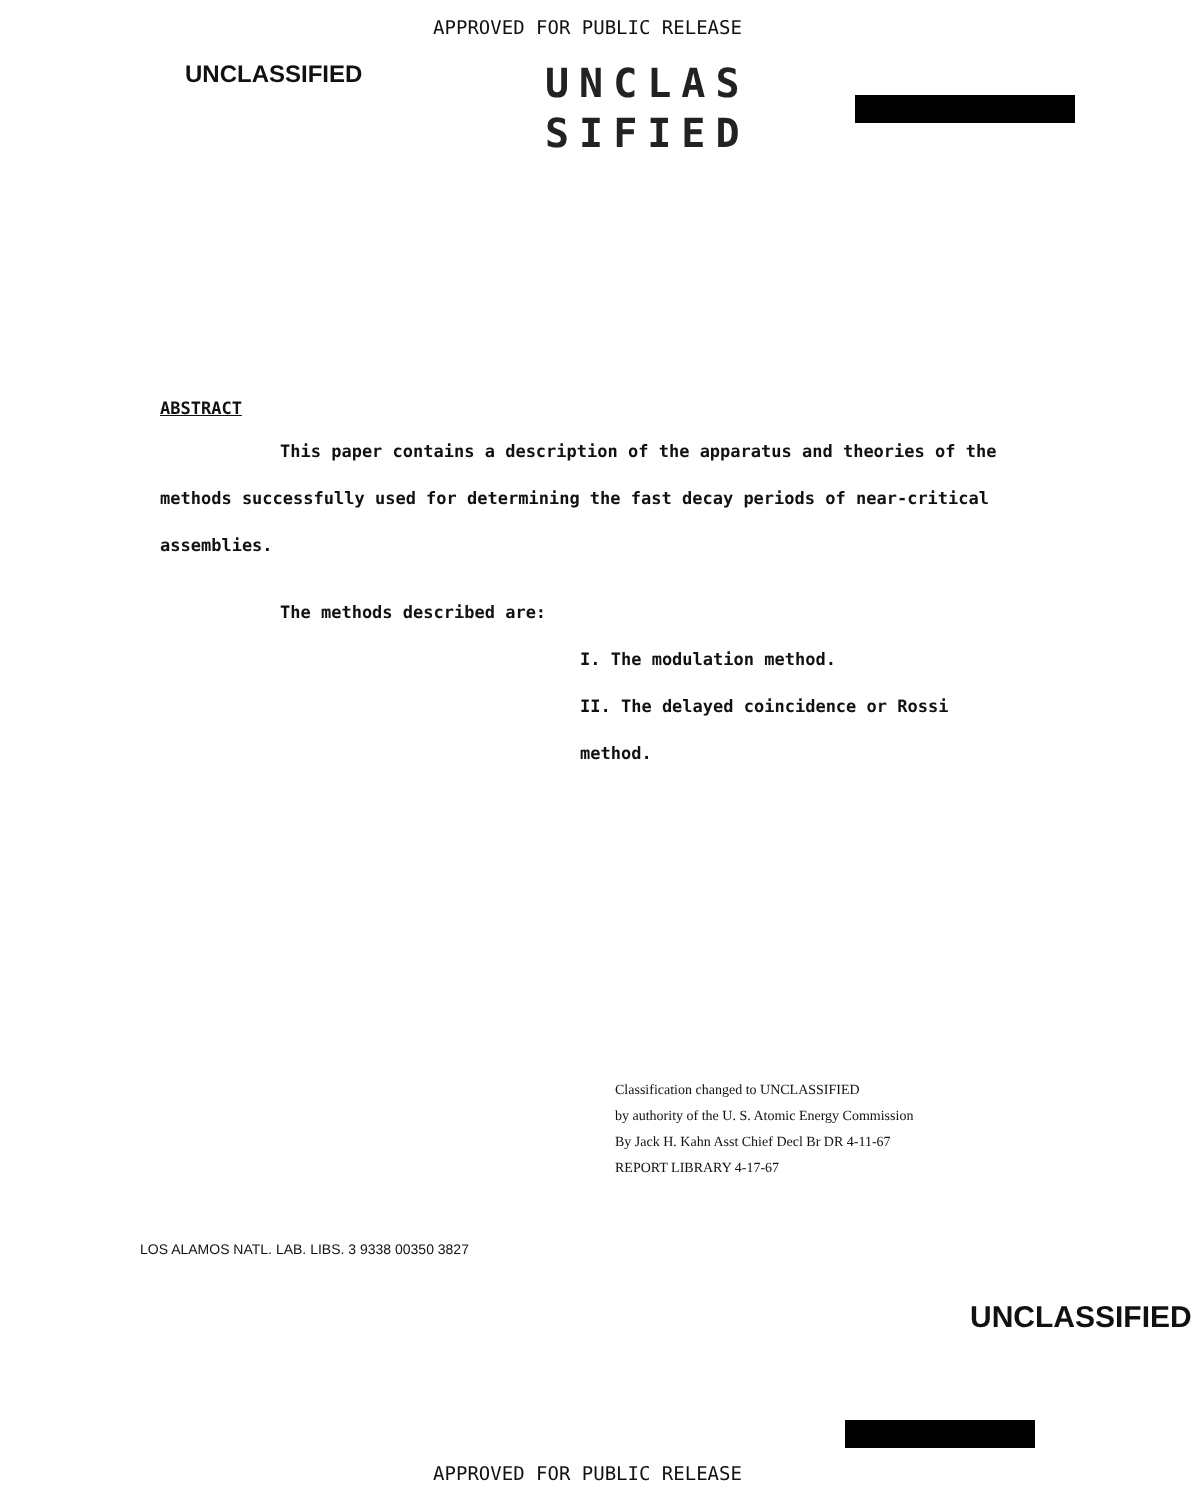APPROVED FOR PUBLIC RELEASE
UNCLASSIFIED
UNCLAS
SIFIED
ABSTRACT
This paper contains a description of the apparatus and theories of the methods successfully used for determining the fast decay periods of near-critical assemblies.
The methods described are:
I. The modulation method.
II. The delayed coincidence or Rossi method.
Classification changed to UNCLASSIFIED
by authority of the U. S. Atomic Energy Commission
By Jack H. Kahn Asst Chief Decl Br DR 4-11-67
REPORT LIBRARY 4-17-67
LOS ALAMOS NATL. LAB. LIBS. 3 9338 00350 3827
UNCLASSIFIED
APPROVED FOR PUBLIC RELEASE